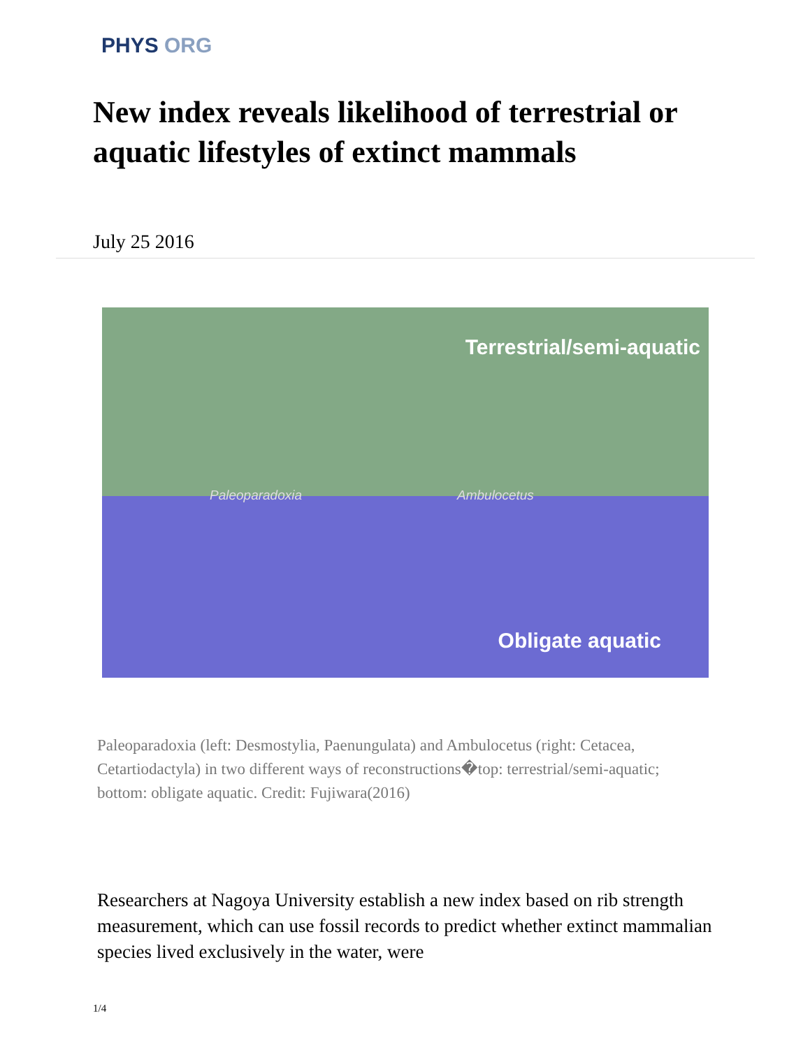PHYS ORG
New index reveals likelihood of terrestrial or aquatic lifestyles of extinct mammals
July 25 2016
Terrestrial/semi-aquatic
Paleoparadoxia Ambulocetus
Obligate aquatic
Paleoparadoxia (left: Desmostylia, Paenungulata) and Ambulocetus (right: Cetacea, Cetartiodactyla) in two different ways of reconstructions�top: terrestrial/semi-aquatic; bottom: obligate aquatic. Credit: Fujiwara(2016)
Researchers at Nagoya University establish a new index based on rib strength measurement, which can use fossil records to predict whether extinct mammalian species lived exclusively in the water, were
1/4